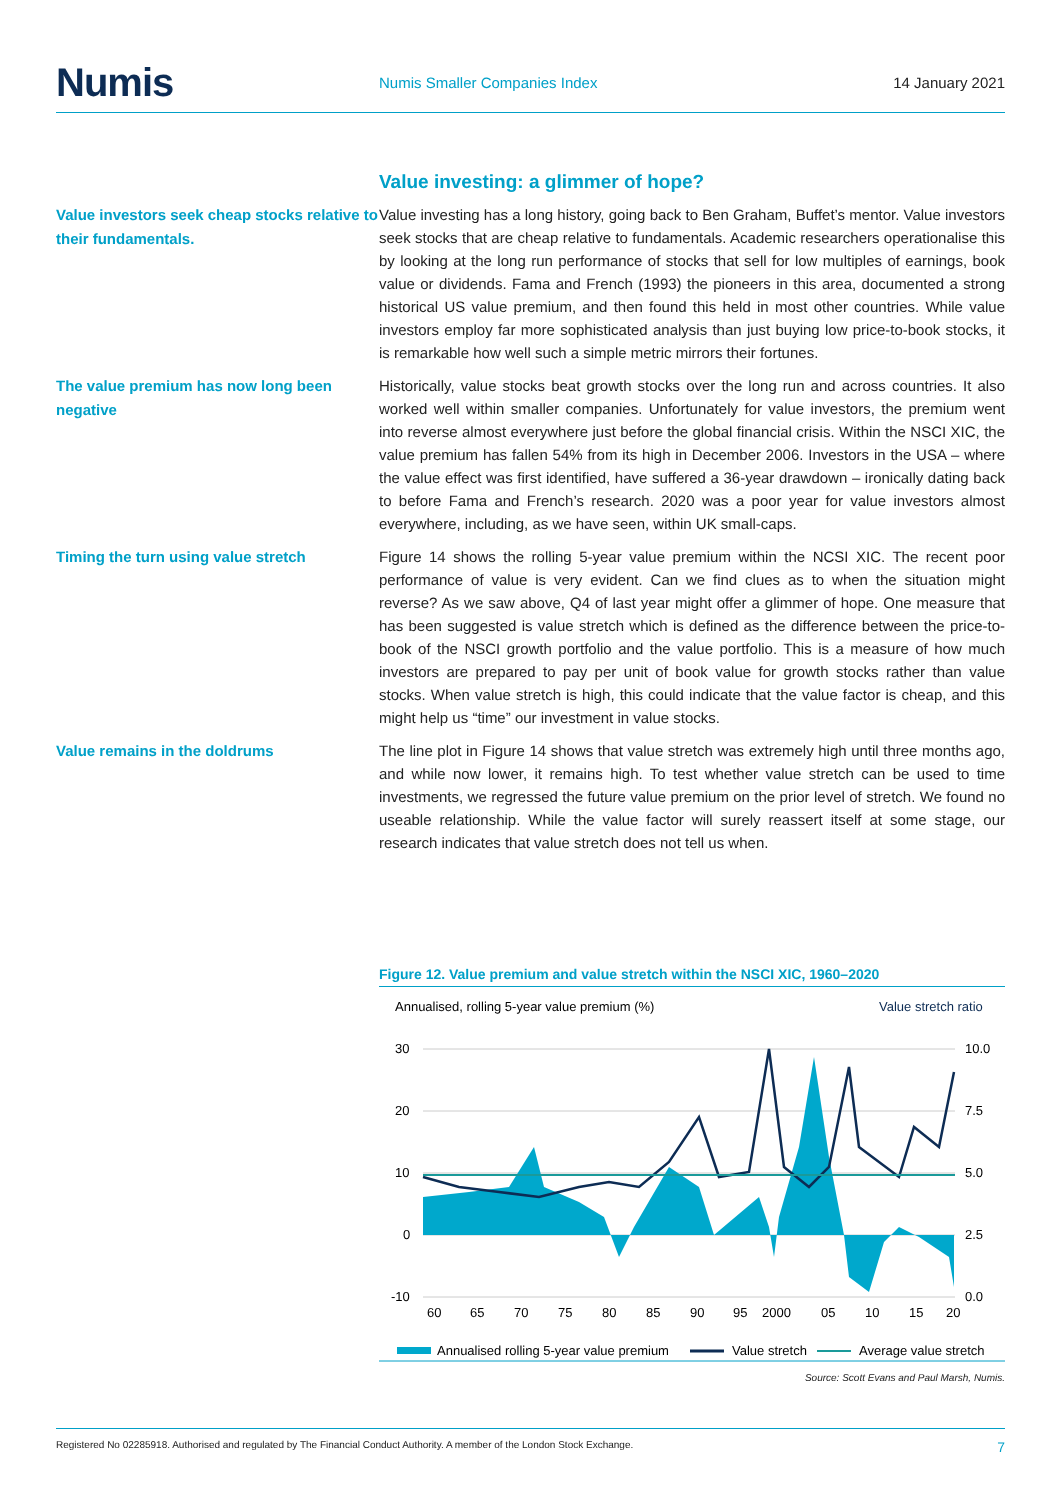Numis
Numis Smaller Companies Index 14 January 2021
Value investing: a glimmer of hope?
Value investors seek cheap stocks relative to their fundamentals.
Value investing has a long history, going back to Ben Graham, Buffet’s mentor. Value investors seek stocks that are cheap relative to fundamentals. Academic researchers operationalise this by looking at the long run performance of stocks that sell for low multiples of earnings, book value or dividends. Fama and French (1993) the pioneers in this area, documented a strong historical US value premium, and then found this held in most other countries. While value investors employ far more sophisticated analysis than just buying low price-to-book stocks, it is remarkable how well such a simple metric mirrors their fortunes.
The value premium has now long been negative
Historically, value stocks beat growth stocks over the long run and across countries. It also worked well within smaller companies. Unfortunately for value investors, the premium went into reverse almost everywhere just before the global financial crisis. Within the NSCI XIC, the value premium has fallen 54% from its high in December 2006. Investors in the USA – where the value effect was first identified, have suffered a 36-year drawdown – ironically dating back to before Fama and French’s research. 2020 was a poor year for value investors almost everywhere, including, as we have seen, within UK small-caps.
Timing the turn using value stretch
Figure 14 shows the rolling 5-year value premium within the NCSI XIC. The recent poor performance of value is very evident. Can we find clues as to when the situation might reverse? As we saw above, Q4 of last year might offer a glimmer of hope. One measure that has been suggested is value stretch which is defined as the difference between the price-to-book of the NSCI growth portfolio and the value portfolio. This is a measure of how much investors are prepared to pay per unit of book value for growth stocks rather than value stocks. When value stretch is high, this could indicate that the value factor is cheap, and this might help us “time” our investment in value stocks.
Value remains in the doldrums
The line plot in Figure 14 shows that value stretch was extremely high until three months ago, and while now lower, it remains high. To test whether value stretch can be used to time investments, we regressed the future value premium on the prior level of stretch. We found no useable relationship. While the value factor will surely reassert itself at some stage, our research indicates that value stretch does not tell us when.
Figure 12. Value premium and value stretch within the NSCI XIC, 1960–2020
Annualised, rolling 5-year value premium (%)
Value stretch ratio
30
20
10
0
-10
10.0
7.5
5.0
2.5
0.0
60
65
70
75
80
85
90
95
2000
05
10
15
20
Annualised rolling 5-year value premium
Value stretch
Average value stretch
Source: Scott Evans and Paul Marsh, Numis.
Registered No 02285918. Authorised and regulated by The Financial Conduct Authority. A member of the London Stock Exchange. 7